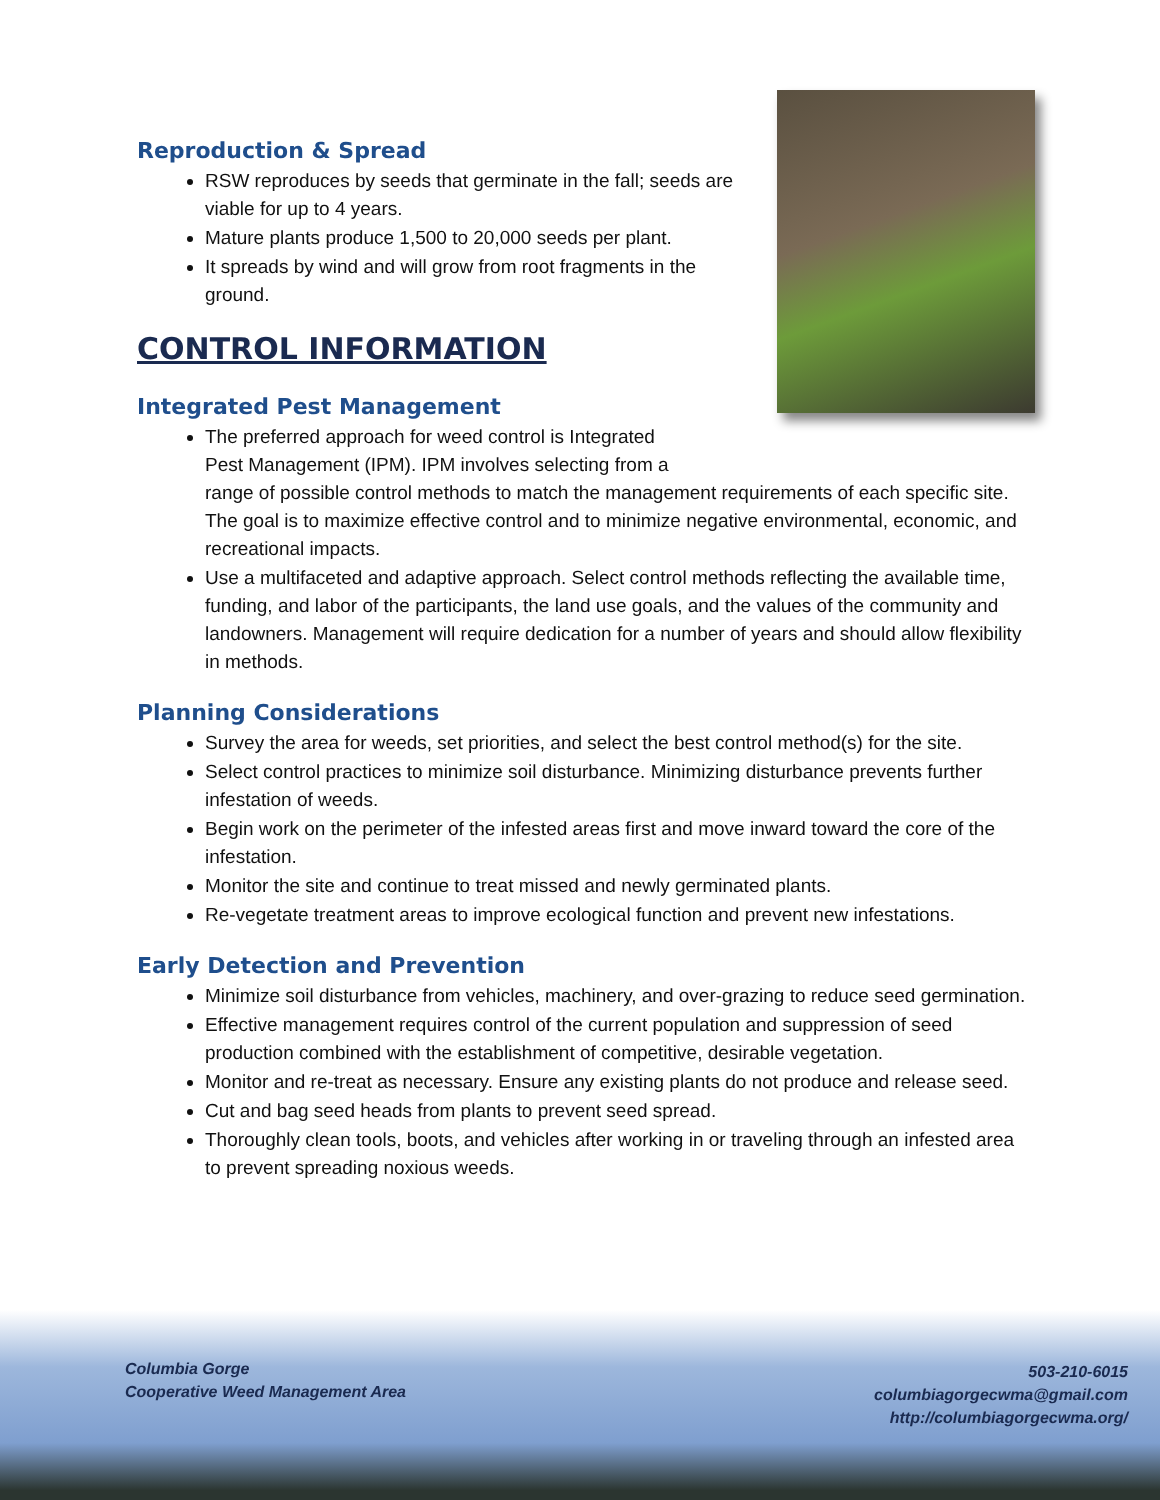Reproduction & Spread
RSW reproduces by seeds that germinate in the fall; seeds are viable for up to 4 years.
Mature plants produce 1,500 to 20,000 seeds per plant.
It spreads by wind and will grow from root fragments in the ground.
CONTROL INFORMATION
Integrated Pest Management
The preferred approach for weed control is Integrated
Pest Management (IPM). IPM involves selecting from a
range of possible control methods to match the management requirements of each specific site. The goal is to maximize effective control and to minimize negative environmental, economic, and recreational impacts.
Use a multifaceted and adaptive approach. Select control methods reflecting the available time, funding, and labor of the participants, the land use goals, and the values of the community and landowners. Management will require dedication for a number of years and should allow flexibility in methods.
Planning Considerations
Survey the area for weeds, set priorities, and select the best control method(s) for the site.
Select control practices to minimize soil disturbance. Minimizing disturbance prevents further infestation of weeds.
Begin work on the perimeter of the infested areas first and move inward toward the core of the infestation.
Monitor the site and continue to treat missed and newly germinated plants.
Re-vegetate treatment areas to improve ecological function and prevent new infestations.
Early Detection and Prevention
Minimize soil disturbance from vehicles, machinery, and over-grazing to reduce seed germination.
Effective management requires control of the current population and suppression of seed production combined with the establishment of competitive, desirable vegetation.
Monitor and re-treat as necessary. Ensure any existing plants do not produce and release seed.
Cut and bag seed heads from plants to prevent seed spread.
Thoroughly clean tools, boots, and vehicles after working in or traveling through an infested area to prevent spreading noxious weeds.
Columbia Gorge
Cooperative Weed Management Area
503-210-6015
columbiagorgecwma@gmail.com
http://columbiagorgecwma.org/